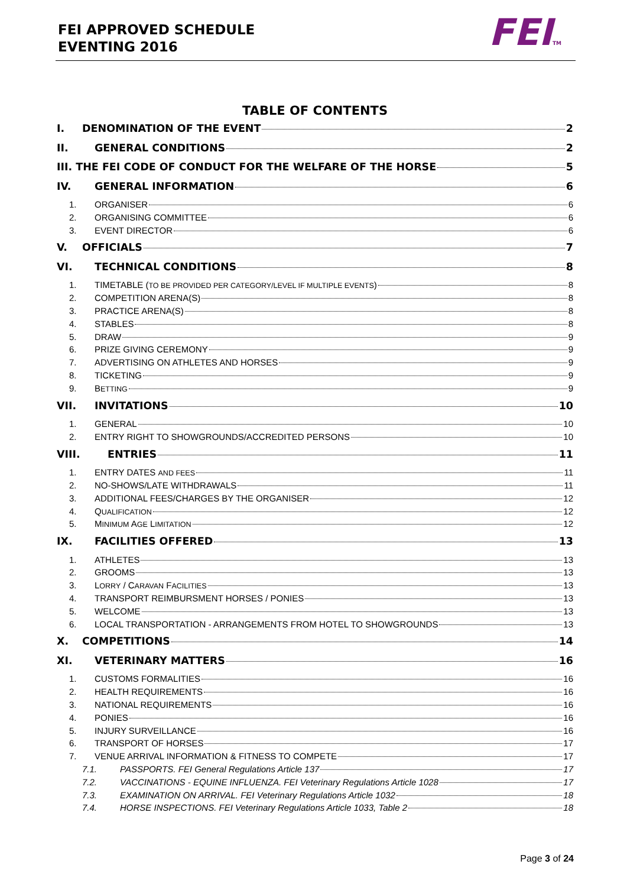FEI APPROVED SCHEDULE
EVENTING 2016
FEITM
TABLE OF CONTENTS
I. DENOMINATION OF THE EVENT 2
II. GENERAL CONDITIONS 2
III. THE FEI CODE OF CONDUCT FOR THE WELFARE OF THE HORSE 5
IV. GENERAL INFORMATION 6
1. ORGANISER 6
2. ORGANISING COMMITTEE 6
3. EVENT DIRECTOR 6
V. OFFICIALS 7
VI. TECHNICAL CONDITIONS 8
1. TIMETABLE (TO BE PROVIDED PER CATEGORY/LEVEL IF MULTIPLE EVENTS) 8
2. COMPETITION ARENA(S) 8
3. PRACTICE ARENA(S) 8
4. STABLES 8
5. DRAW 9
6. PRIZE GIVING CEREMONY 9
7. ADVERTISING ON ATHLETES AND HORSES 9
8. TICKETING 9
9. BETTING 9
VII. INVITATIONS 10
1. GENERAL 10
2. ENTRY RIGHT TO SHOWGROUNDS/ACCREDITED PERSONS 10
VIII. ENTRIES 11
1. ENTRY DATES AND FEES 11
2. NO-SHOWS/LATE WITHDRAWALS 11
3. ADDITIONAL FEES/CHARGES BY THE ORGANISER 12
4. QUALIFICATION 12
5. MINIMUM AGE LIMITATION 12
IX. FACILITIES OFFERED 13
1. ATHLETES 13
2. GROOMS 13
3. LORRY / CARAVAN FACILITIES 13
4. TRANSPORT REIMBURSMENT HORSES / PONIES 13
5. WELCOME 13
6. LOCAL TRANSPORTATION - ARRANGEMENTS FROM HOTEL TO SHOWGROUNDS 13
X. COMPETITIONS 14
XI. VETERINARY MATTERS 16
1. CUSTOMS FORMALITIES 16
2. HEALTH REQUIREMENTS 16
3. NATIONAL REQUIREMENTS 16
4. PONIES 16
5. INJURY SURVEILLANCE 16
6. TRANSPORT OF HORSES 17
7. VENUE ARRIVAL INFORMATION & FITNESS TO COMPETE 17
7.1. PASSPORTS. FEI General Regulations Article 137 17
7.2. VACCINATIONS - EQUINE INFLUENZA. FEI Veterinary Regulations Article 1028 17
7.3. EXAMINATION ON ARRIVAL. FEI Veterinary Regulations Article 1032 18
7.4. HORSE INSPECTIONS. FEI Veterinary Regulations Article 1033, Table 2 18
Page 3 of 24